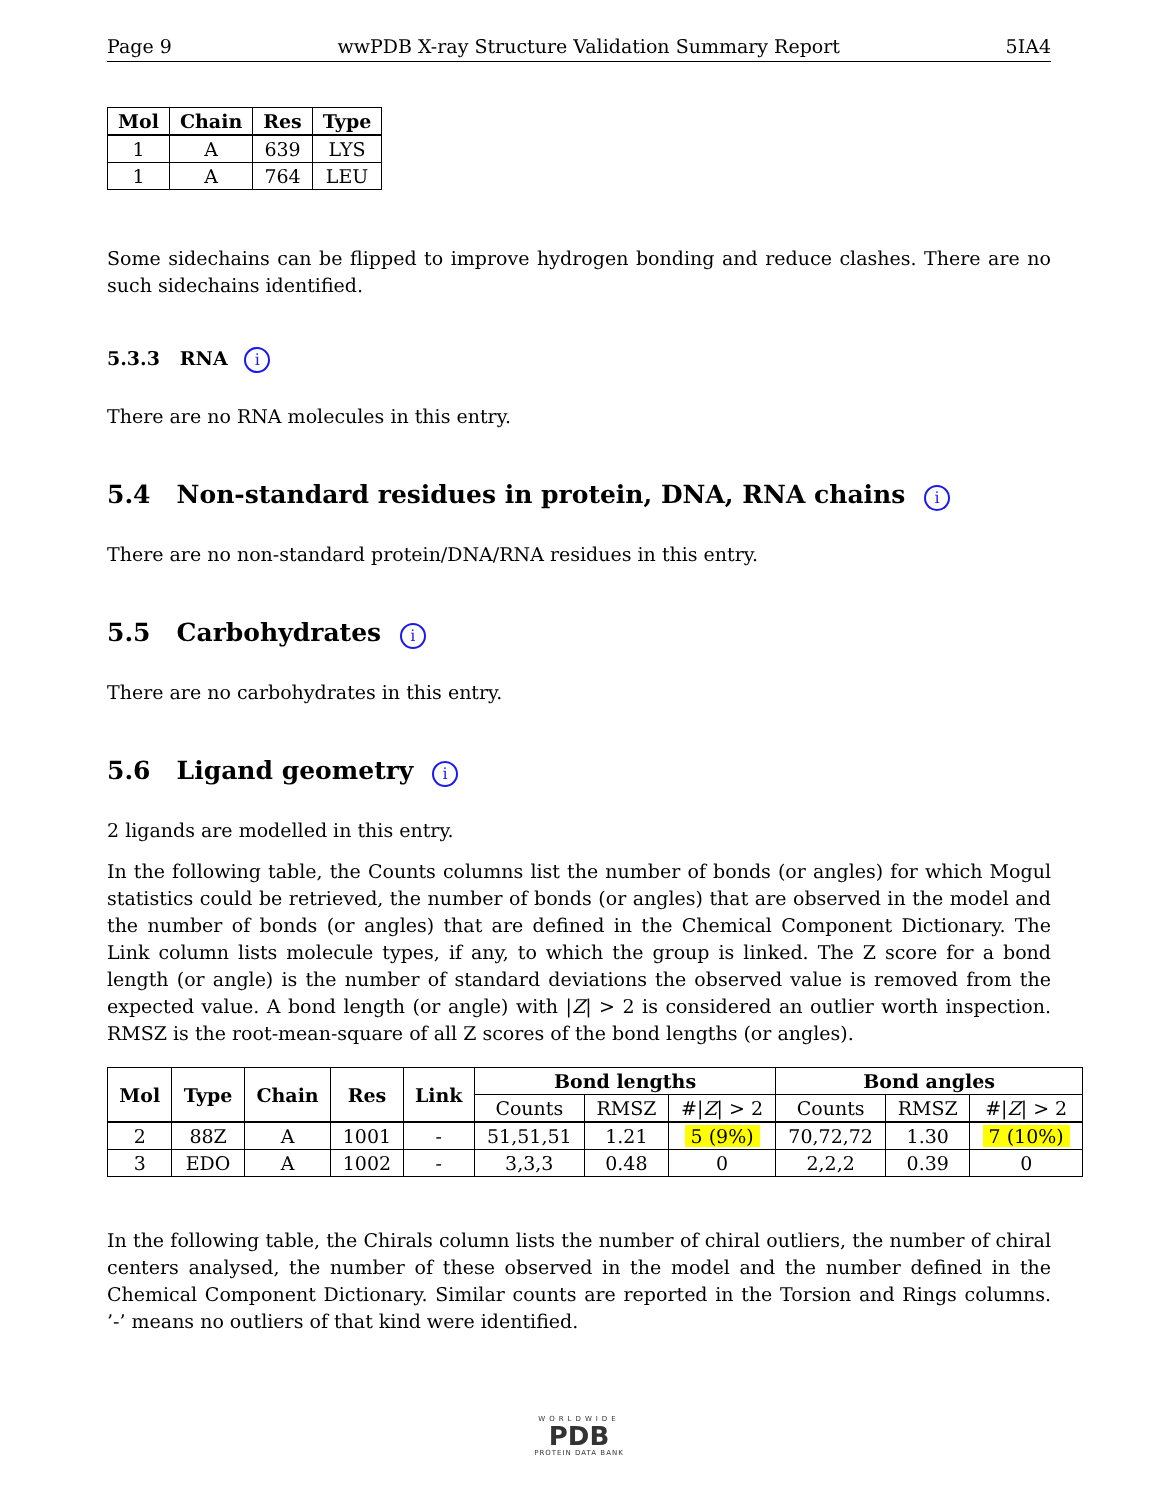Page 9 wwPDB X-ray Structure Validation Summary Report 5IA4
| Mol | Chain | Res | Type |
| --- | --- | --- | --- |
| 1 | A | 639 | LYS |
| 1 | A | 764 | LEU |
Some sidechains can be flipped to improve hydrogen bonding and reduce clashes. There are no such sidechains identified.
5.3.3 RNA i
There are no RNA molecules in this entry.
5.4 Non-standard residues in protein, DNA, RNA chains i
There are no non-standard protein/DNA/RNA residues in this entry.
5.5 Carbohydrates i
There are no carbohydrates in this entry.
5.6 Ligand geometry i
2 ligands are modelled in this entry.
In the following table, the Counts columns list the number of bonds (or angles) for which Mogul statistics could be retrieved, the number of bonds (or angles) that are observed in the model and the number of bonds (or angles) that are defined in the Chemical Component Dictionary. The Link column lists molecule types, if any, to which the group is linked. The Z score for a bond length (or angle) is the number of standard deviations the observed value is removed from the expected value. A bond length (or angle) with |Z| > 2 is considered an outlier worth inspection. RMSZ is the root-mean-square of all Z scores of the bond lengths (or angles).
| Mol | Type | Chain | Res | Link | Bond lengths | | | Bond angles | | |
| --- | --- | --- | --- | --- | --- | --- | --- | --- | --- | --- |
| | | | | | Counts | RMSZ | #/ Z / > 2 | Counts | RMSZ | #/ Z / > 2 |
| 2 | 88Z | A | 1001 | - | 51,51,51 | 1.21 | 5 (9%) | 70,72,72 | 1.30 | 7 (10%) |
| 3 | EDO | A | 1002 | - | 3,3,3 | 0.48 | 0 | 2,2,2 | 0.39 | 0 |
In the following table, the Chirals column lists the number of chiral outliers, the number of chiral centers analysed, the number of these observed in the model and the number defined in the Chemical Component Dictionary. Similar counts are reported in the Torsion and Rings columns. ’-’ means no outliers of that kind were identified.
WORLDWIDE
PDB
PROTEIN DATA BANK